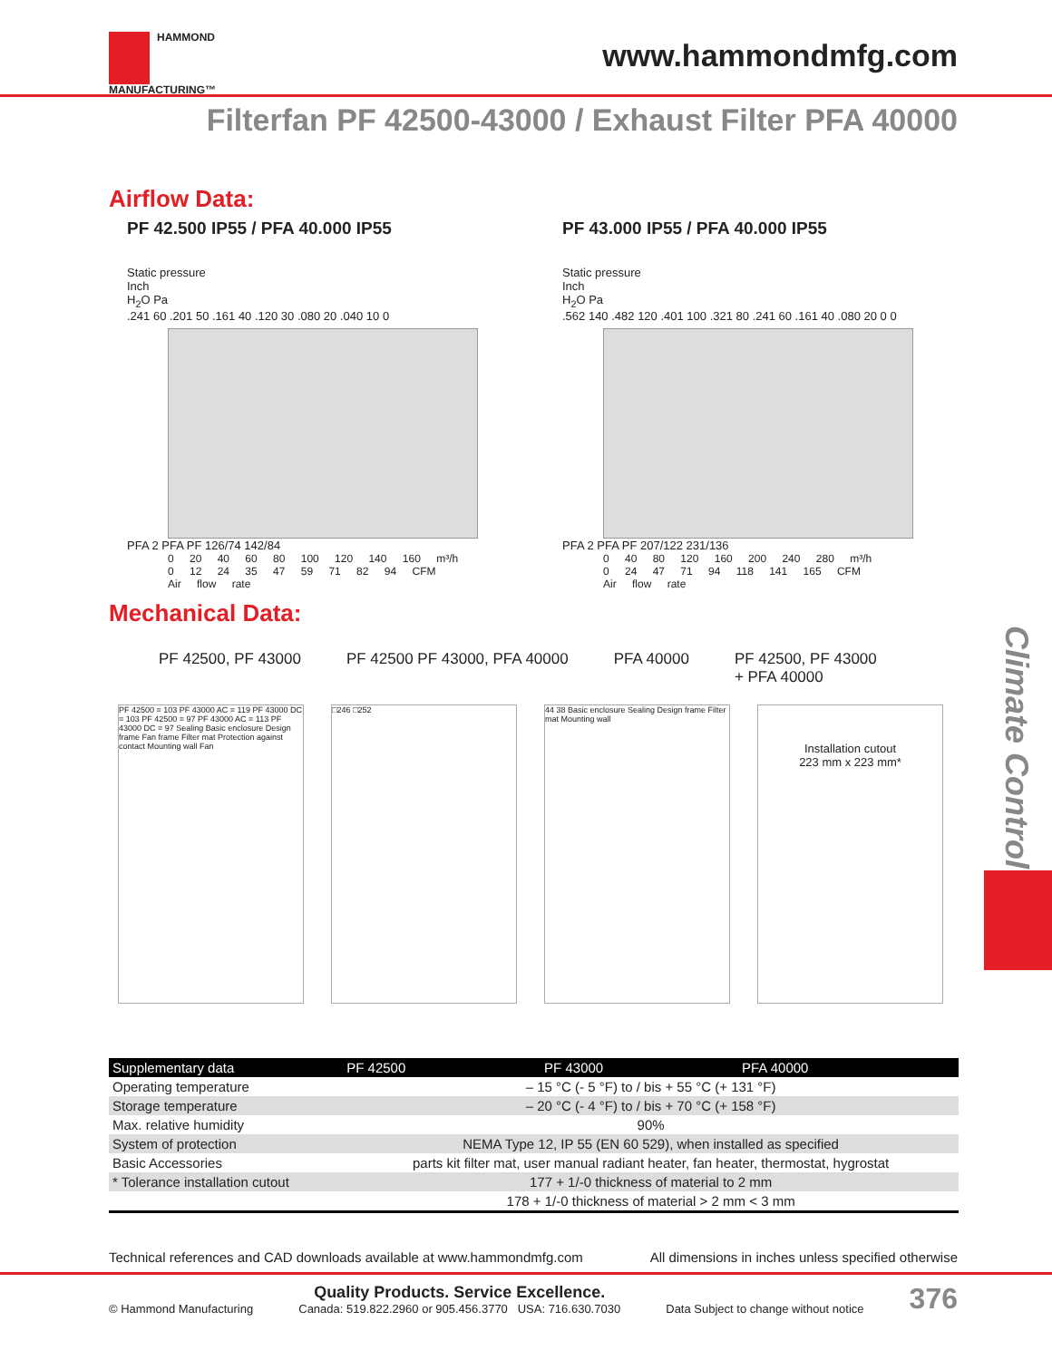HAMMOND
MANUFACTURING™
www.hammondmfg.com
Filterfan PF 42500-43000 / Exhaust Filter PFA 40000
Airflow Data:
PF 42.500 IP55 / PFA 40.000 IP55
Static pressure
Inch
H<sub>2</sub>O Pa
.241 60 .201 50 .161 40 .120 30 .080 20 .040 10 0
PFA 2 PFA PF 126/74 142/84
0 20 40 60 80 100 120 140 160 m³/h
0 12 24 35 47 59 71 82 94 CFM
Air flow rate
PF 43.000 IP55 / PFA 40.000 IP55
Static pressure
Inch
H<sub>2</sub>O Pa
.562 140 .482 120 .401 100 .321 80 .241 60 .161 40 .080 20 0 0
PFA 2 PFA PF 207/122 231/136
0 40 80 120 160 200 240 280 m³/h
0 24 47 71 94 118 141 165 CFM
Air flow rate
Mechanical Data:
PF 42500, PF 43000 PF 42500 PF 43000, PFA 40000 PFA 40000 PF 42500, PF 43000
+ PFA 40000
PF 42500 = 103 PF 43000 AC = 119 PF 43000 DC = 103 PF 42500 = 97 PF 43000 AC = 113 PF 43000 DC = 97 Sealing Basic enclosure Design frame Fan frame Filter mat Protection against contact Mounting wall Fan
□246 □252 44 38 Basic enclosure Sealing Design frame Filter mat Mounting wall
Installation cutout
223 mm x 223 mm*
Climate Control
| Supplementary data | PF 42500 | PF 43000 | PFA 40000 |
| --- | --- | --- | --- |
| Operating temperature | – 15 °C (- 5 °F) to / bis + 55 °C (+ 131 °F) | | |
| Storage temperature | – 20 °C (- 4 °F) to / bis + 70 °C (+ 158 °F) | | |
| Max. relative humidity | 90% | | |
| System of protection | NEMA Type 12, IP 55 (EN 60 529), when installed as specified | | |
| Basic Accessories | parts kit filter mat, user manual radiant heater, fan heater, thermostat, hygrostat | | |
| * Tolerance installation cutout | 177 + 1/-0 thickness of material to 2 mm | | |
| | 178 + 1/-0 thickness of material > 2 mm < 3 mm | | |
Technical references and CAD downloads available at www.hammondmfg.com All dimensions in inches unless specified otherwise
© Hammond Manufacturing
Quality Products. Service Excellence.
Canada: 519.822.2960 or 905.456.3770 USA: 716.630.7030 Data Subject to change without notice 376